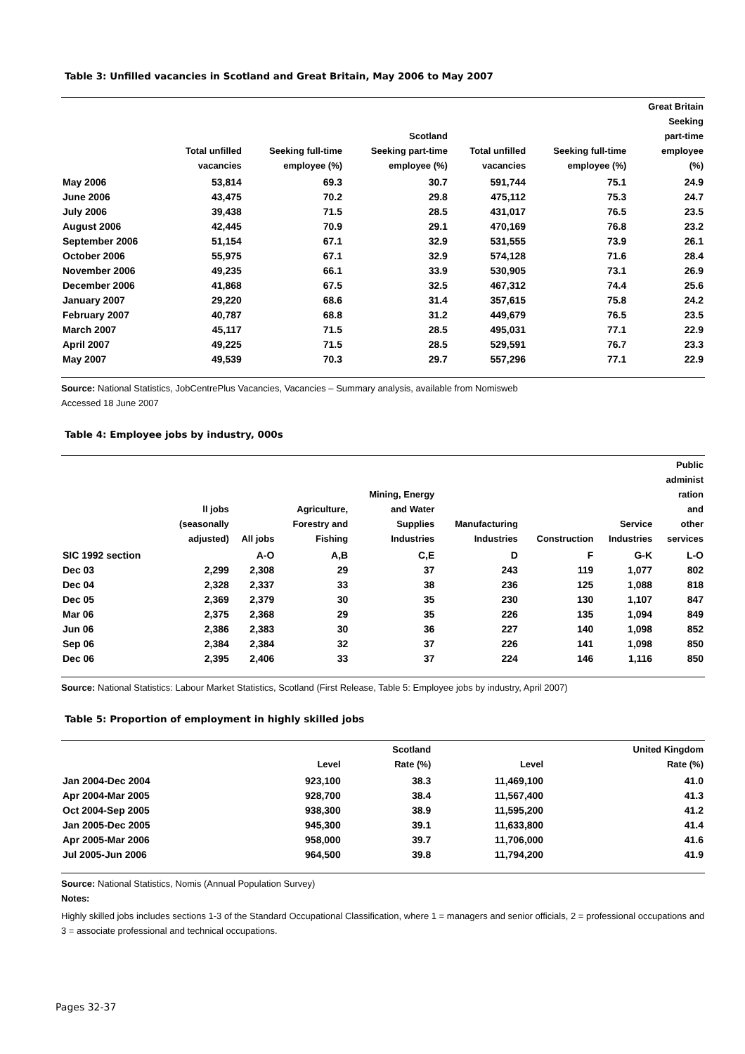Table 3: Unfilled vacancies in Scotland and Great Britain, May 2006 to May 2007
| | Total unfilled vacancies | Seeking full-time employee (%) | Scotland Seeking part-time employee (%) | Total unfilled vacancies | Seeking full-time employee (%) | Great Britain Seeking part-time employee (%) |
| --- | --- | --- | --- | --- | --- | --- |
| May 2006 | 53,814 | 69.3 | 30.7 | 591,744 | 75.1 | 24.9 |
| June 2006 | 43,475 | 70.2 | 29.8 | 475,112 | 75.3 | 24.7 |
| July 2006 | 39,438 | 71.5 | 28.5 | 431,017 | 76.5 | 23.5 |
| August 2006 | 42,445 | 70.9 | 29.1 | 470,169 | 76.8 | 23.2 |
| September 2006 | 51,154 | 67.1 | 32.9 | 531,555 | 73.9 | 26.1 |
| October 2006 | 55,975 | 67.1 | 32.9 | 574,128 | 71.6 | 28.4 |
| November 2006 | 49,235 | 66.1 | 33.9 | 530,905 | 73.1 | 26.9 |
| December 2006 | 41,868 | 67.5 | 32.5 | 467,312 | 74.4 | 25.6 |
| January 2007 | 29,220 | 68.6 | 31.4 | 357,615 | 75.8 | 24.2 |
| February 2007 | 40,787 | 68.8 | 31.2 | 449,679 | 76.5 | 23.5 |
| March 2007 | 45,117 | 71.5 | 28.5 | 495,031 | 77.1 | 22.9 |
| April 2007 | 49,225 | 71.5 | 28.5 | 529,591 | 76.7 | 23.3 |
| May 2007 | 49,539 | 70.3 | 29.7 | 557,296 | 77.1 | 22.9 |
Source: National Statistics, JobCentrePlus Vacancies, Vacancies – Summary analysis, available from Nomisweb
Accessed 18 June 2007
Table 4: Employee jobs by industry, 000s
| | ll jobs (seasonally adjusted) | All jobs | Agriculture, Forestry and Fishing | Mining, Energy and Water Supplies Industries | Manufacturing Industries | Construction | Service Industries | Public administ ration and other services |
| --- | --- | --- | --- | --- | --- | --- | --- | --- |
| SIC 1992 section | | A-O | A,B | C,E | D | F | G-K | L-O |
| Dec 03 | 2,299 | 2,308 | 29 | 37 | 243 | 119 | 1,077 | 802 |
| Dec 04 | 2,328 | 2,337 | 33 | 38 | 236 | 125 | 1,088 | 818 |
| Dec 05 | 2,369 | 2,379 | 30 | 35 | 230 | 130 | 1,107 | 847 |
| Mar 06 | 2,375 | 2,368 | 29 | 35 | 226 | 135 | 1,094 | 849 |
| Jun 06 | 2,386 | 2,383 | 30 | 36 | 227 | 140 | 1,098 | 852 |
| Sep 06 | 2,384 | 2,384 | 32 | 37 | 226 | 141 | 1,098 | 850 |
| Dec 06 | 2,395 | 2,406 | 33 | 37 | 224 | 146 | 1,116 | 850 |
Source: National Statistics: Labour Market Statistics, Scotland (First Release, Table 5: Employee jobs by industry, April 2007)
Table 5: Proportion of employment in highly skilled jobs
| | Level | Scotland Rate (%) | Level | United Kingdom Rate (%) |
| --- | --- | --- | --- | --- |
| Jan 2004-Dec 2004 | 923,100 | 38.3 | 11,469,100 | 41.0 |
| Apr 2004-Mar 2005 | 928,700 | 38.4 | 11,567,400 | 41.3 |
| Oct 2004-Sep 2005 | 938,300 | 38.9 | 11,595,200 | 41.2 |
| Jan 2005-Dec 2005 | 945,300 | 39.1 | 11,633,800 | 41.4 |
| Apr 2005-Mar 2006 | 958,000 | 39.7 | 11,706,000 | 41.6 |
| Jul 2005-Jun 2006 | 964,500 | 39.8 | 11,794,200 | 41.9 |
Source: National Statistics, Nomis (Annual Population Survey)
Notes:
Highly skilled jobs includes sections 1-3 of the Standard Occupational Classification, where 1 = managers and senior officials, 2 = professional occupations and 3 = associate professional and technical occupations.
Pages 32-37